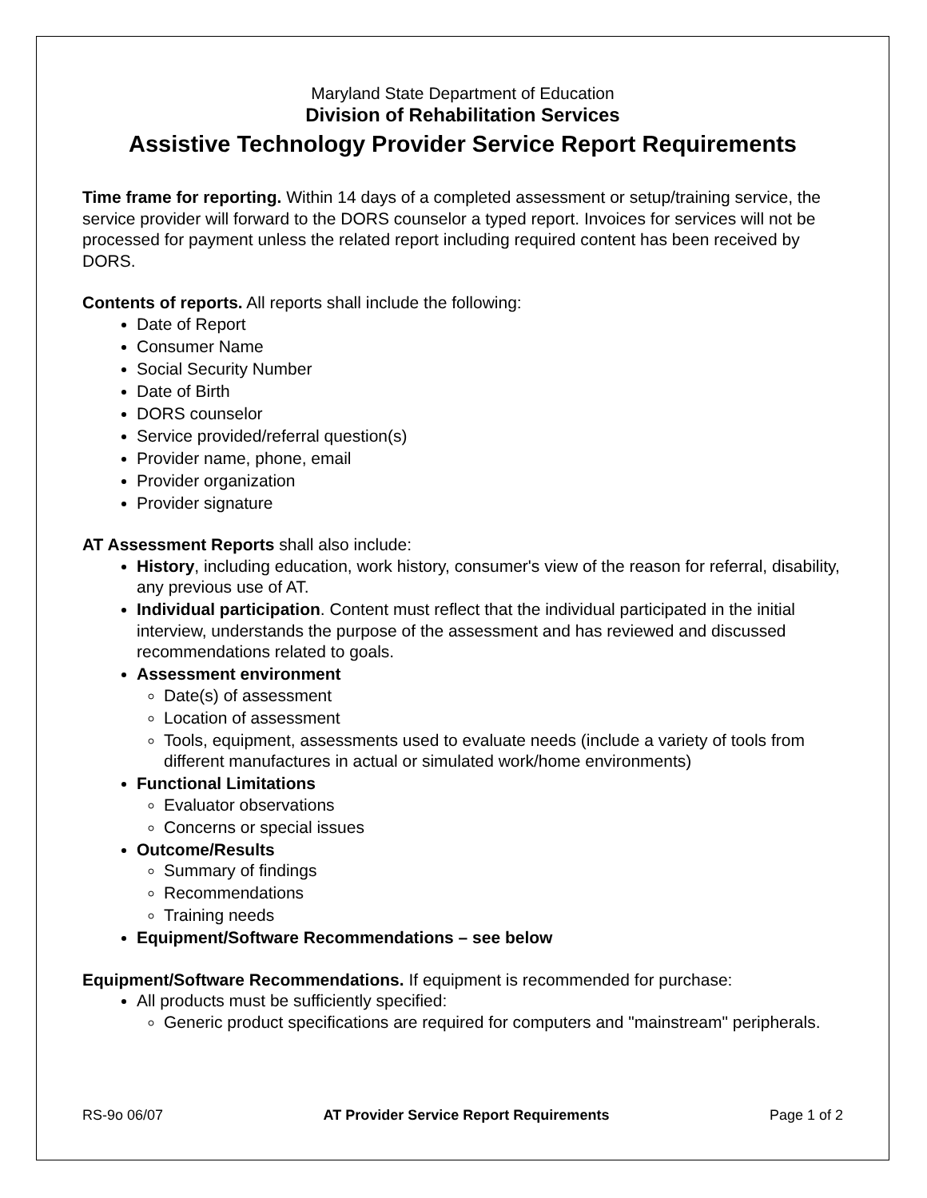Maryland State Department of Education
Division of Rehabilitation Services
Assistive Technology Provider Service Report Requirements
Time frame for reporting. Within 14 days of a completed assessment or setup/training service, the service provider will forward to the DORS counselor a typed report. Invoices for services will not be processed for payment unless the related report including required content has been received by DORS.
Contents of reports. All reports shall include the following:
Date of Report
Consumer Name
Social Security Number
Date of Birth
DORS counselor
Service provided/referral question(s)
Provider name, phone, email
Provider organization
Provider signature
AT Assessment Reports shall also include:
History, including education, work history, consumer's view of the reason for referral, disability, any previous use of AT.
Individual participation. Content must reflect that the individual participated in the initial interview, understands the purpose of the assessment and has reviewed and discussed recommendations related to goals.
Assessment environment
Date(s) of assessment
Location of assessment
Tools, equipment, assessments used to evaluate needs (include a variety of tools from different manufactures in actual or simulated work/home environments)
Functional Limitations
Evaluator observations
Concerns or special issues
Outcome/Results
Summary of findings
Recommendations
Training needs
Equipment/Software Recommendations – see below
Equipment/Software Recommendations. If equipment is recommended for purchase:
All products must be sufficiently specified:
Generic product specifications are required for computers and "mainstream" peripherals.
RS-9o 06/07 AT Provider Service Report Requirements Page 1 of 2